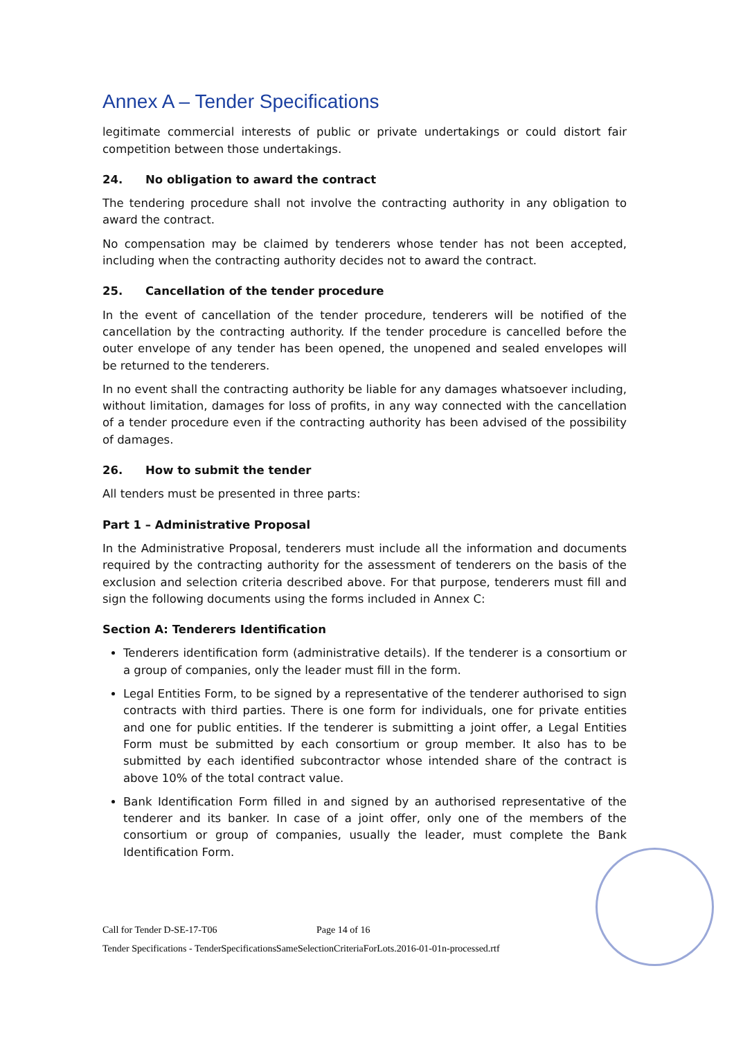Annex A – Tender Specifications
legitimate commercial interests of public or private undertakings or could distort fair competition between those undertakings.
24. No obligation to award the contract
The tendering procedure shall not involve the contracting authority in any obligation to award the contract.
No compensation may be claimed by tenderers whose tender has not been accepted, including when the contracting authority decides not to award the contract.
25. Cancellation of the tender procedure
In the event of cancellation of the tender procedure, tenderers will be notified of the cancellation by the contracting authority. If the tender procedure is cancelled before the outer envelope of any tender has been opened, the unopened and sealed envelopes will be returned to the tenderers.
In no event shall the contracting authority be liable for any damages whatsoever including, without limitation, damages for loss of profits, in any way connected with the cancellation of a tender procedure even if the contracting authority has been advised of the possibility of damages.
26. How to submit the tender
All tenders must be presented in three parts:
Part 1 – Administrative Proposal
In the Administrative Proposal, tenderers must include all the information and documents required by the contracting authority for the assessment of tenderers on the basis of the exclusion and selection criteria described above. For that purpose, tenderers must fill and sign the following documents using the forms included in Annex C:
Section A: Tenderers Identification
Tenderers identification form (administrative details). If the tenderer is a consortium or a group of companies, only the leader must fill in the form.
Legal Entities Form, to be signed by a representative of the tenderer authorised to sign contracts with third parties. There is one form for individuals, one for private entities and one for public entities. If the tenderer is submitting a joint offer, a Legal Entities Form must be submitted by each consortium or group member. It also has to be submitted by each identified subcontractor whose intended share of the contract is above 10% of the total contract value.
Bank Identification Form filled in and signed by an authorised representative of the tenderer and its banker. In case of a joint offer, only one of the members of the consortium or group of companies, usually the leader, must complete the Bank Identification Form.
Call for Tender D-SE-17-T06 Page 14 of 16
Tender Specifications - TenderSpecificationsSameSelectionCriteriaForLots.2016-01-01n-processed.rtf